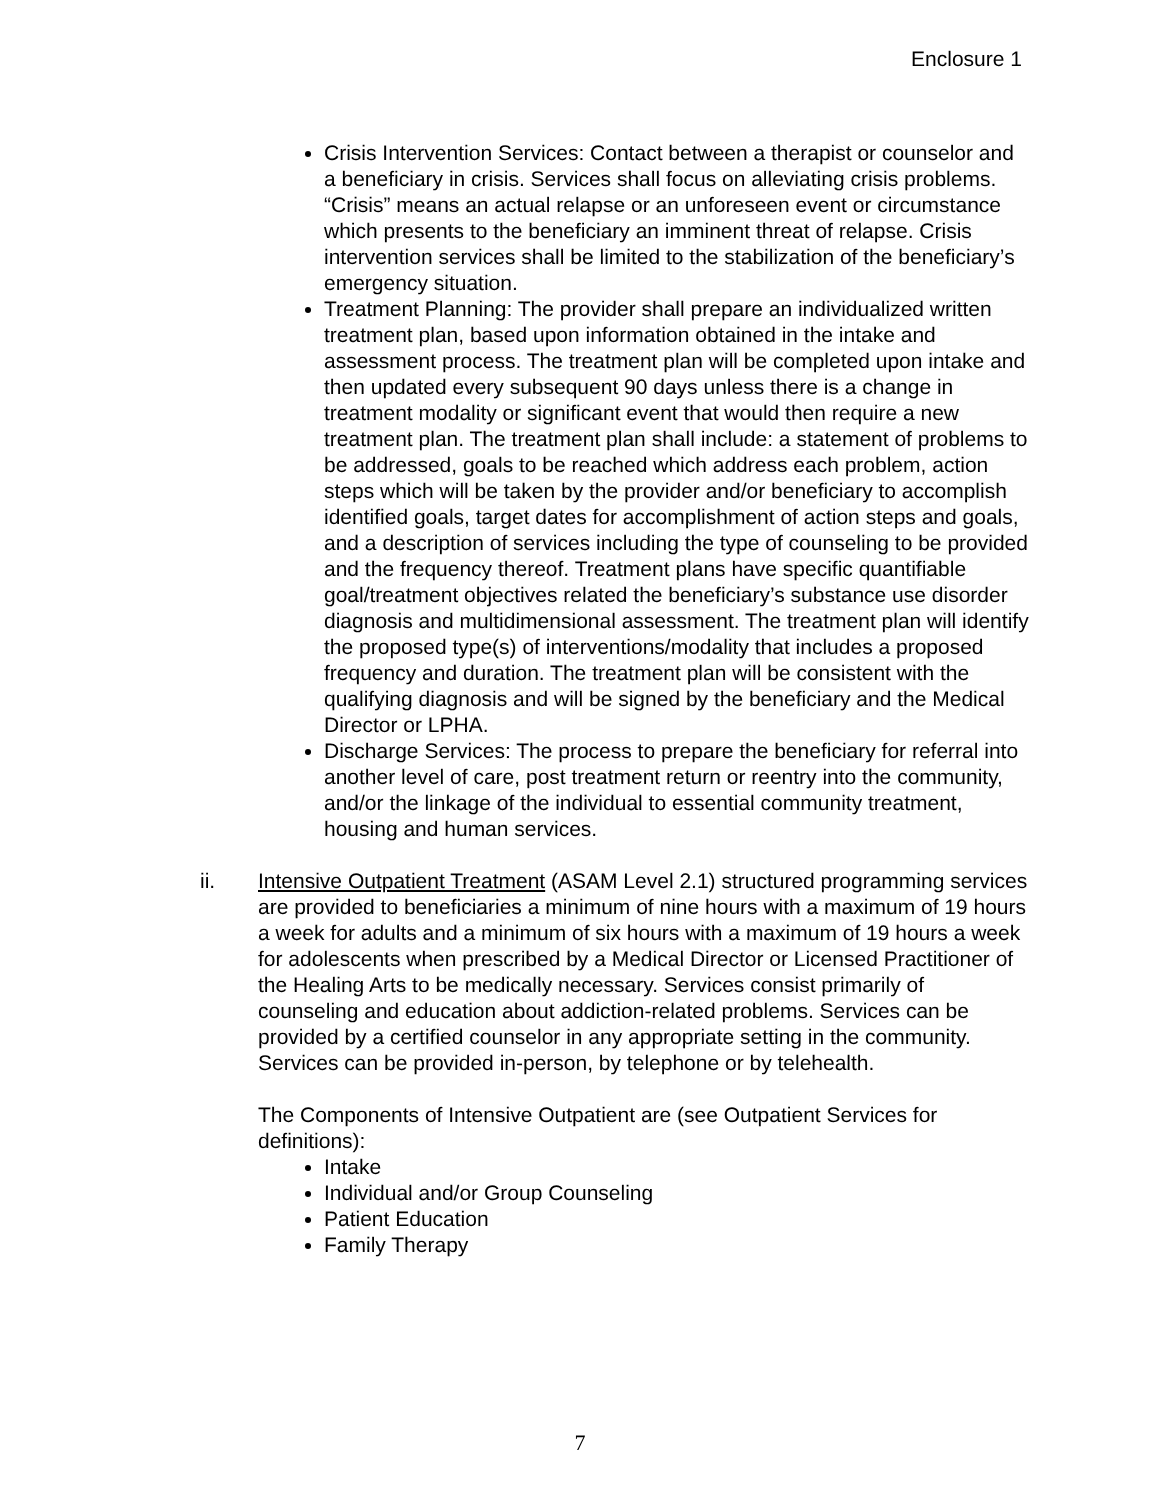Enclosure 1
Crisis Intervention Services: Contact between a therapist or counselor and a beneficiary in crisis. Services shall focus on alleviating crisis problems. “Crisis” means an actual relapse or an unforeseen event or circumstance which presents to the beneficiary an imminent threat of relapse. Crisis intervention services shall be limited to the stabilization of the beneficiary’s emergency situation.
Treatment Planning: The provider shall prepare an individualized written treatment plan, based upon information obtained in the intake and assessment process. The treatment plan will be completed upon intake and then updated every subsequent 90 days unless there is a change in treatment modality or significant event that would then require a new treatment plan. The treatment plan shall include: a statement of problems to be addressed, goals to be reached which address each problem, action steps which will be taken by the provider and/or beneficiary to accomplish identified goals, target dates for accomplishment of action steps and goals, and a description of services including the type of counseling to be provided and the frequency thereof. Treatment plans have specific quantifiable goal/treatment objectives related the beneficiary’s substance use disorder diagnosis and multidimensional assessment. The treatment plan will identify the proposed type(s) of interventions/modality that includes a proposed frequency and duration. The treatment plan will be consistent with the qualifying diagnosis and will be signed by the beneficiary and the Medical Director or LPHA.
Discharge Services: The process to prepare the beneficiary for referral into another level of care, post treatment return or reentry into the community, and/or the linkage of the individual to essential community treatment, housing and human services.
ii. Intensive Outpatient Treatment (ASAM Level 2.1) structured programming services are provided to beneficiaries a minimum of nine hours with a maximum of 19 hours a week for adults and a minimum of six hours with a maximum of 19 hours a week for adolescents when prescribed by a Medical Director or Licensed Practitioner of the Healing Arts to be medically necessary. Services consist primarily of counseling and education about addiction-related problems. Services can be provided by a certified counselor in any appropriate setting in the community. Services can be provided in-person, by telephone or by telehealth.
The Components of Intensive Outpatient are (see Outpatient Services for definitions):
Intake
Individual and/or Group Counseling
Patient Education
Family Therapy
7